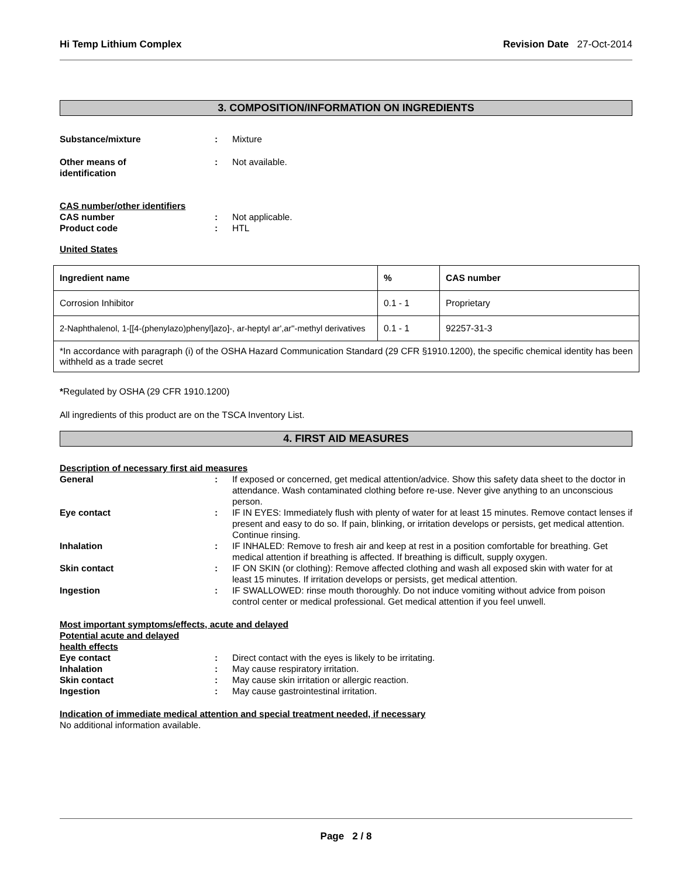Hi Temp Lithium Complex Revision Date 27-Oct-2014
3. COMPOSITION/INFORMATION ON INGREDIENTS
Substance/mixture : Mixture
Other means of
identification
: Not available.
CAS number/other identifiers
CAS number : Not applicable.
Product code : HTL
United States
| Ingredient name | % | CAS number |
| --- | --- | --- |
| Corrosion Inhibitor | 0.1 - 1 | Proprietary |
| 2-Naphthalenol, 1-[[4-(phenylazo)phenyl]azo]-, ar-heptyl ar',ar''-methyl derivatives | 0.1 - 1 | 92257-31-3 |
| *In accordance with paragraph (i) of the OSHA Hazard Communication Standard (29 CFR §1910.1200), the specific chemical identity has been withheld as a trade secret | | |
*Regulated by OSHA (29 CFR 1910.1200)
All ingredients of this product are on the TSCA Inventory List.
4. FIRST AID MEASURES
Description of necessary first aid measures
General : If exposed or concerned, get medical attention/advice. Show this safety data sheet to the doctor in attendance. Wash contaminated clothing before re-use. Never give anything to an unconscious person.
Eye contact : IF IN EYES: Immediately flush with plenty of water for at least 15 minutes. Remove contact lenses if present and easy to do so. If pain, blinking, or irritation develops or persists, get medical attention. Continue rinsing.
Inhalation : IF INHALED: Remove to fresh air and keep at rest in a position comfortable for breathing. Get medical attention if breathing is affected. If breathing is difficult, supply oxygen.
Skin contact : IF ON SKIN (or clothing): Remove affected clothing and wash all exposed skin with water for at least 15 minutes. If irritation develops or persists, get medical attention.
Ingestion : IF SWALLOWED: rinse mouth thoroughly. Do not induce vomiting without advice from poison control center or medical professional. Get medical attention if you feel unwell.
Most important symptoms/effects, acute and delayed
Potential acute and delayed
health effects
Eye contact : Direct contact with the eyes is likely to be irritating.
Inhalation : May cause respiratory irritation.
Skin contact : May cause skin irritation or allergic reaction.
Ingestion : May cause gastrointestinal irritation.
Indication of immediate medical attention and special treatment needed, if necessary
No additional information available.
Page 2 / 8